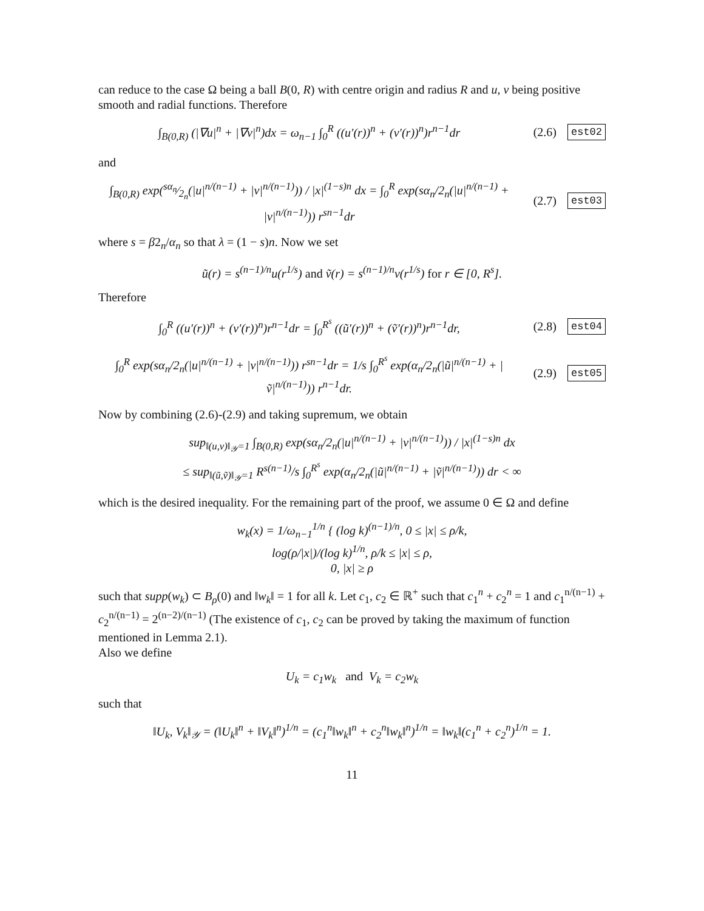can reduce to the case Ω being a ball B(0, R) with centre origin and radius R and u, v being positive smooth and radial functions. Therefore
∫<sub>B(0,R)</sub> (|∇u|<sup>n</sup> + |∇v|<sup>n</sup>)dx = ω<sub>n−1</sub> ∫<sub>0</sub><sup>R</sup> ((u′(r))<sup>n</sup> + (v′(r))<sup>n</sup>)r<sup>n−1</sup>dr
(2.6) est02
and
∫<sub>B(0,R)</sub> exp(sα<sub>n</sub>⁄2<sub>n</sub>(|u|<sup>n/(n−1)</sup> + |v|<sup>n/(n−1)</sup>)) / |x|<sup>(1−s)n</sup> dx = ∫<sub>0</sub><sup>R</sup> exp(sα<sub>n</sub>/2<sub>n</sub>(|u|<sup>n/(n−1)</sup> + |v|<sup>n/(n−1)</sup>)) r<sup>sn−1</sup>dr
(2.7) est03
where s = β2<sub>n</sub>/α<sub>n</sub> so that λ = (1 − s)n. Now we set
ũ(r) = s<sup>(n−1)/n</sup>u(r<sup>1/s</sup>) and ṽ(r) = s<sup>(n−1)/n</sup>v(r<sup>1/s</sup>) for r ∈ [0, R<sup>s</sup>].
Therefore
∫<sub>0</sub><sup>R</sup> ((u′(r))<sup>n</sup> + (v′(r))<sup>n</sup>)r<sup>n−1</sup>dr = ∫<sub>0</sub><sup>R<sup>s</sup></sup> ((ũ′(r))<sup>n</sup> + (ṽ′(r))<sup>n</sup>)r<sup>n−1</sup>dr,
(2.8) est04
∫<sub>0</sub><sup>R</sup> exp(sα<sub>n</sub>/2<sub>n</sub>(|u|<sup>n/(n−1)</sup> + |v|<sup>n/(n−1)</sup>)) r<sup>sn−1</sup>dr = 1/s ∫<sub>0</sub><sup>R<sup>s</sup></sup> exp(α<sub>n</sub>/2<sub>n</sub>(|ũ|<sup>n/(n−1)</sup> + |ṽ|<sup>n/(n−1)</sup>)) r<sup>n−1</sup>dr.
(2.9) est05
Now by combining (2.6)-(2.9) and taking supremum, we obtain
sup<sub>‖(u,v)‖<sub>𝒴</sub>=1</sub> ∫<sub>B(0,R)</sub> exp(sα<sub>n</sub>/2<sub>n</sub>(|u|<sup>n/(n−1)</sup> + |v|<sup>n/(n−1)</sup>)) / |x|<sup>(1−s)n</sup> dx
≤ sup<sub>‖(ũ,ṽ)‖<sub>𝒴</sub>=1</sub> R<sup>s(n−1)</sup>/s ∫<sub>0</sub><sup>R<sup>s</sup></sup> exp(α<sub>n</sub>/2<sub>n</sub>(|ũ|<sup>n/(n−1)</sup> + |ṽ|<sup>n/(n−1)</sup>)) dr < ∞
which is the desired inequality. For the remaining part of the proof, we assume 0 ∈ Ω and define
w<sub>k</sub>(x) = 1/ω<sub>n−1</sub><sup>1/n</sup> { (log k)<sup>(n−1)/n</sup>, 0 ≤ |x| ≤ ρ/k,
log(ρ/|x|)/(log k)<sup>1/n</sup>, ρ/k ≤ |x| ≤ ρ,
0, |x| ≥ ρ
such that supp(w<sub>k</sub>) ⊂ B<sub>ρ</sub>(0) and ‖w<sub>k</sub>‖ = 1 for all k. Let c<sub>1</sub>, c<sub>2</sub> ∈ ℝ<sup>+</sup> such that c<sub>1</sub><sup>n</sup> + c<sub>2</sub><sup>n</sup> = 1 and c<sub>1</sub><sup>n/(n−1)</sup> + c<sub>2</sub><sup>n/(n−1)</sup> = 2<sup>(n−2)/(n−1)</sup> (The existence of c<sub>1</sub>, c<sub>2</sub> can be proved by taking the maximum of function mentioned in Lemma 2.1).
Also we define
U<sub>k</sub> = c<sub>1</sub>w<sub>k</sub> and V<sub>k</sub> = c<sub>2</sub>w<sub>k</sub>
such that
‖U<sub>k</sub>, V<sub>k</sub>‖<sub>𝒴</sub> = (‖U<sub>k</sub>‖<sup>n</sup> + ‖V<sub>k</sub>‖<sup>n</sup>)<sup>1/n</sup> = (c<sub>1</sub><sup>n</sup>‖w<sub>k</sub>‖<sup>n</sup> + c<sub>2</sub><sup>n</sup>‖w<sub>k</sub>‖<sup>n</sup>)<sup>1/n</sup> = ‖w<sub>k</sub>‖(c<sub>1</sub><sup>n</sup> + c<sub>2</sub><sup>n</sup>)<sup>1/n</sup> = 1.
11